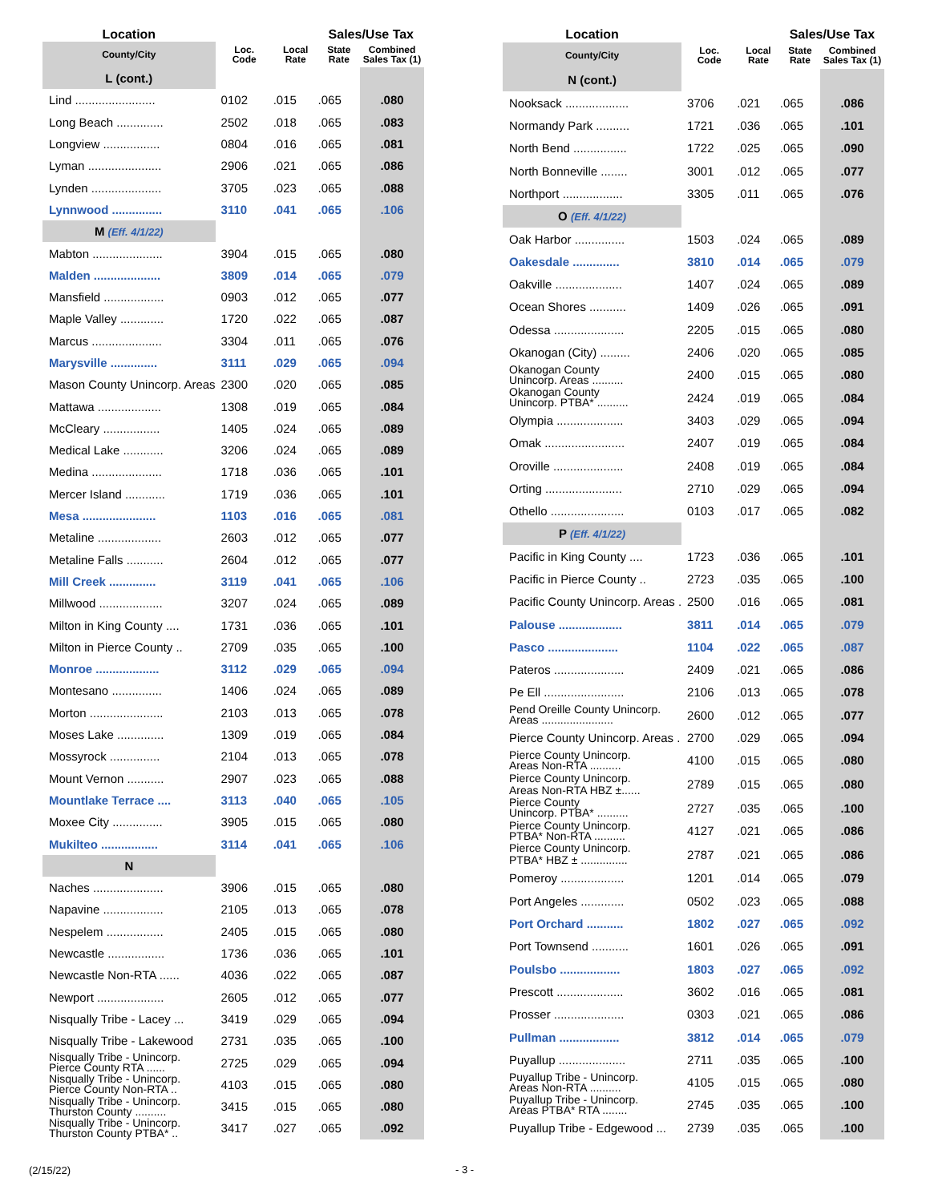| Location | | | Sales/Use Tax | |
| --- | --- | --- | --- | --- |
| County/City | Loc. Code | Local Rate | State Rate | Combined Sales Tax (1) |
| L (cont.) | | | | |
| Lind ........................ | 0102 | .015 | .065 | .080 |
| Long Beach .............. | 2502 | .018 | .065 | .083 |
| Longview ................. | 0804 | .016 | .065 | .081 |
| Lyman ...................... | 2906 | .021 | .065 | .086 |
| Lynden ..................... | 3705 | .023 | .065 | .088 |
| Lynnwood ............... | 3110 | .041 | .065 | .106 |
| M (Eff. 4/1/22) | | | | |
| Mabton ..................... | 3904 | .015 | .065 | .080 |
| Malden .................... | 3809 | .014 | .065 | .079 |
| Mansfield .................. | 0903 | .012 | .065 | .077 |
| Maple Valley ............. | 1720 | .022 | .065 | .087 |
| Marcus ..................... | 3304 | .011 | .065 | .076 |
| Marysville .............. | 3111 | .029 | .065 | .094 |
| Mason County Unincorp. Areas | 2300 | .020 | .065 | .085 |
| Mattawa ................... | 1308 | .019 | .065 | .084 |
| McCleary ................. | 1405 | .024 | .065 | .089 |
| Medical Lake ............ | 3206 | .024 | .065 | .089 |
| Medina ..................... | 1718 | .036 | .065 | .101 |
| Mercer Island ............ | 1719 | .036 | .065 | .101 |
| Mesa ...................... | 1103 | .016 | .065 | .081 |
| Metaline ................... | 2603 | .012 | .065 | .077 |
| Metaline Falls ........... | 2604 | .012 | .065 | .077 |
| Mill Creek .............. | 3119 | .041 | .065 | .106 |
| Millwood ................... | 3207 | .024 | .065 | .089 |
| Milton in King County .... | 1731 | .036 | .065 | .101 |
| Milton in Pierce County .. | 2709 | .035 | .065 | .100 |
| Monroe ................... | 3112 | .029 | .065 | .094 |
| Montesano ............... | 1406 | .024 | .065 | .089 |
| Morton ...................... | 2103 | .013 | .065 | .078 |
| Moses Lake .............. | 1309 | .019 | .065 | .084 |
| Mossyrock ............... | 2104 | .013 | .065 | .078 |
| Mount Vernon ........... | 2907 | .023 | .065 | .088 |
| Mountlake Terrace .... | 3113 | .040 | .065 | .105 |
| Moxee City ............... | 3905 | .015 | .065 | .080 |
| Mukilteo ................. | 3114 | .041 | .065 | .106 |
| N | | | | |
| Naches ..................... | 3906 | .015 | .065 | .080 |
| Napavine .................. | 2105 | .013 | .065 | .078 |
| Nespelem ................. | 2405 | .015 | .065 | .080 |
| Newcastle ................. | 1736 | .036 | .065 | .101 |
| Newcastle Non-RTA ...... | 4036 | .022 | .065 | .087 |
| Newport .................... | 2605 | .012 | .065 | .077 |
| Nisqually Tribe - Lacey ... | 3419 | .029 | .065 | .094 |
| Nisqually Tribe - Lakewood | 2731 | .035 | .065 | .100 |
| Nisqually Tribe - Unincorp. Pierce County RTA ...... | 2725 | .029 | .065 | .094 |
| Nisqually Tribe - Unincorp. Pierce County Non-RTA .. | 4103 | .015 | .065 | .080 |
| Nisqually Tribe - Unincorp. Thurston County .......... | 3415 | .015 | .065 | .080 |
| Nisqually Tribe - Unincorp. Thurston County PTBA* .. | 3417 | .027 | .065 | .092 |
| Location | | | Sales/Use Tax | |
| --- | --- | --- | --- | --- |
| County/City | Loc. Code | Local Rate | State Rate | Combined Sales Tax (1) |
| N (cont.) | | | | |
| Nooksack ................... | 3706 | .021 | .065 | .086 |
| Normandy Park .......... | 1721 | .036 | .065 | .101 |
| North Bend ................ | 1722 | .025 | .065 | .090 |
| North Bonneville ........ | 3001 | .012 | .065 | .077 |
| Northport .................. | 3305 | .011 | .065 | .076 |
| O (Eff. 4/1/22) | | | | |
| Oak Harbor ............... | 1503 | .024 | .065 | .089 |
| Oakesdale .............. | 3810 | .014 | .065 | .079 |
| Oakville .................... | 1407 | .024 | .065 | .089 |
| Ocean Shores ........... | 1409 | .026 | .065 | .091 |
| Odessa ..................... | 2205 | .015 | .065 | .080 |
| Okanogan (City) ......... | 2406 | .020 | .065 | .085 |
| Okanogan County Unincorp. Areas .......... | 2400 | .015 | .065 | .080 |
| Okanogan County Unincorp. PTBA* .......... | 2424 | .019 | .065 | .084 |
| Olympia .................... | 3403 | .029 | .065 | .094 |
| Omak ........................ | 2407 | .019 | .065 | .084 |
| Oroville ..................... | 2408 | .019 | .065 | .084 |
| Orting ....................... | 2710 | .029 | .065 | .094 |
| Othello ...................... | 0103 | .017 | .065 | .082 |
| P (Eff. 4/1/22) | | | | |
| Pacific in King County .... | 1723 | .036 | .065 | .101 |
| Pacific in Pierce County .. | 2723 | .035 | .065 | .100 |
| Pacific County Unincorp. Areas . | 2500 | .016 | .065 | .081 |
| Palouse ................... | 3811 | .014 | .065 | .079 |
| Pasco ..................... | 1104 | .022 | .065 | .087 |
| Pateros ..................... | 2409 | .021 | .065 | .086 |
| Pe Ell ........................ | 2106 | .013 | .065 | .078 |
| Pend Oreille County Unincorp. Areas ....................... | 2600 | .012 | .065 | .077 |
| Pierce County Unincorp. Areas . | 2700 | .029 | .065 | .094 |
| Pierce County Unincorp. Areas Non-RTA .......... | 4100 | .015 | .065 | .080 |
| Pierce County Unincorp. Areas Non-RTA HBZ ±...... | 2789 | .015 | .065 | .080 |
| Pierce County Unincorp. PTBA* .......... | 2727 | .035 | .065 | .100 |
| Pierce County Unincorp. PTBA* Non-RTA .......... | 4127 | .021 | .065 | .086 |
| Pierce County Unincorp. PTBA* HBZ ± ............... | 2787 | .021 | .065 | .086 |
| Pomeroy ................... | 1201 | .014 | .065 | .079 |
| Port Angeles ............. | 0502 | .023 | .065 | .088 |
| Port Orchard ........... | 1802 | .027 | .065 | .092 |
| Port Townsend ........... | 1601 | .026 | .065 | .091 |
| Poulsbo .................. | 1803 | .027 | .065 | .092 |
| Prescott .................... | 3602 | .016 | .065 | .081 |
| Prosser ..................... | 0303 | .021 | .065 | .086 |
| Pullman .................. | 3812 | .014 | .065 | .079 |
| Puyallup .................... | 2711 | .035 | .065 | .100 |
| Puyallup Tribe - Unincorp. Areas Non-RTA .......... | 4105 | .015 | .065 | .080 |
| Puyallup Tribe - Unincorp. Areas PTBA* RTA ........ | 2745 | .035 | .065 | .100 |
| Puyallup Tribe - Edgewood ... | 2739 | .035 | .065 | .100 |
(2/15/22) - 3 -